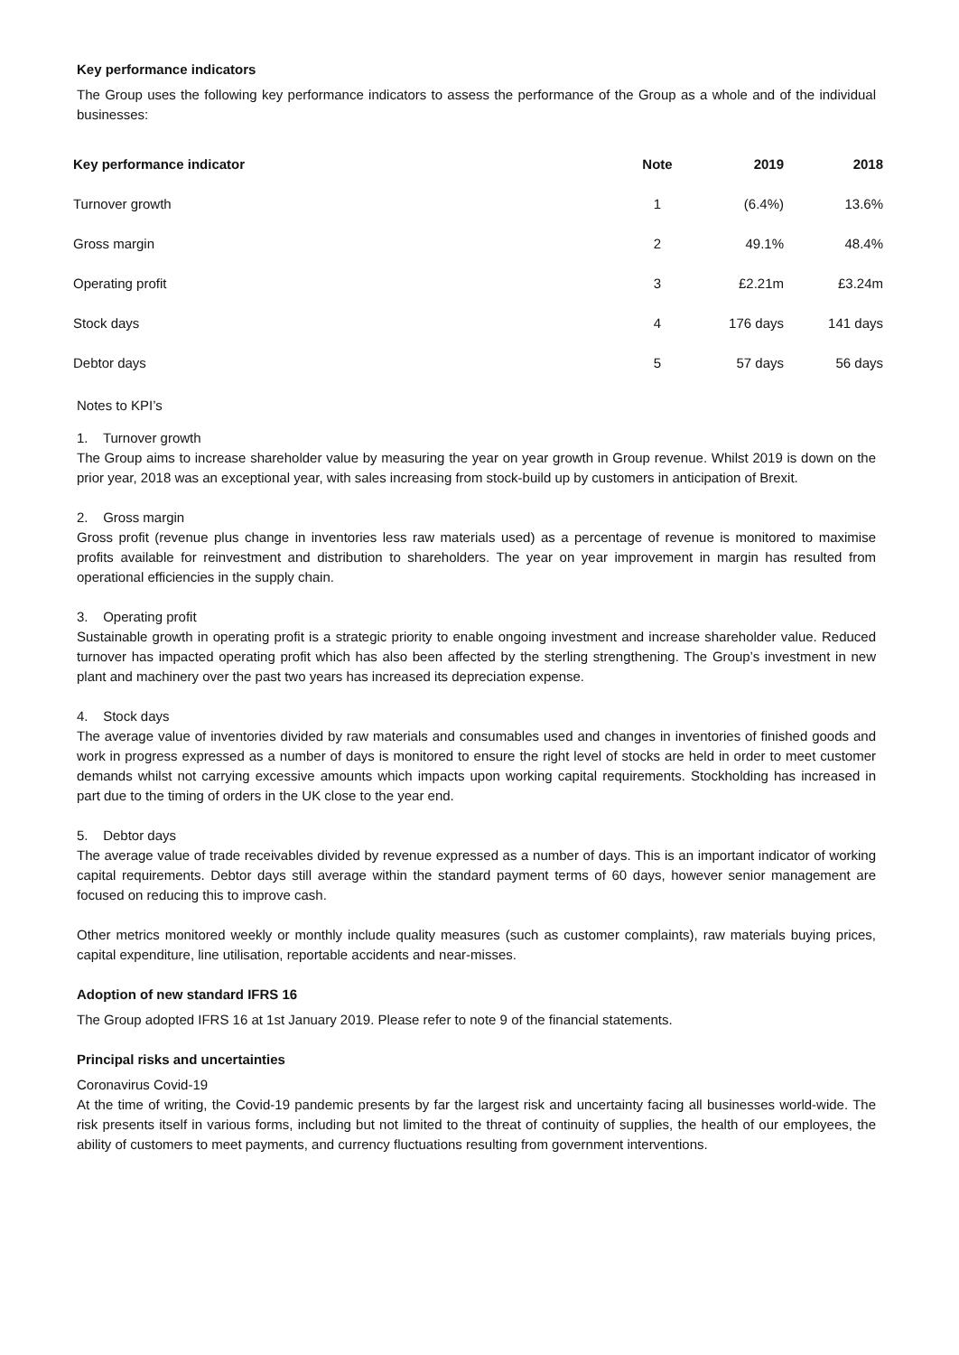Key performance indicators
The Group uses the following key performance indicators to assess the performance of the Group as a whole and of the individual businesses:
| Key performance indicator | Note | 2019 | 2018 |
| --- | --- | --- | --- |
| Turnover growth | 1 | (6.4%) | 13.6% |
| Gross margin | 2 | 49.1% | 48.4% |
| Operating profit | 3 | £2.21m | £3.24m |
| Stock days | 4 | 176 days | 141 days |
| Debtor days | 5 | 57 days | 56 days |
Notes to KPI’s
1. Turnover growth
The Group aims to increase shareholder value by measuring the year on year growth in Group revenue. Whilst 2019 is down on the prior year, 2018 was an exceptional year, with sales increasing from stock-build up by customers in anticipation of Brexit.
2. Gross margin
Gross profit (revenue plus change in inventories less raw materials used) as a percentage of revenue is monitored to maximise profits available for reinvestment and distribution to shareholders. The year on year improvement in margin has resulted from operational efficiencies in the supply chain.
3. Operating profit
Sustainable growth in operating profit is a strategic priority to enable ongoing investment and increase shareholder value. Reduced turnover has impacted operating profit which has also been affected by the sterling strengthening. The Group’s investment in new plant and machinery over the past two years has increased its depreciation expense.
4. Stock days
The average value of inventories divided by raw materials and consumables used and changes in inventories of finished goods and work in progress expressed as a number of days is monitored to ensure the right level of stocks are held in order to meet customer demands whilst not carrying excessive amounts which impacts upon working capital requirements. Stockholding has increased in part due to the timing of orders in the UK close to the year end.
5. Debtor days
The average value of trade receivables divided by revenue expressed as a number of days. This is an important indicator of working capital requirements. Debtor days still average within the standard payment terms of 60 days, however senior management are focused on reducing this to improve cash.
Other metrics monitored weekly or monthly include quality measures (such as customer complaints), raw materials buying prices, capital expenditure, line utilisation, reportable accidents and near-misses.
Adoption of new standard IFRS 16
The Group adopted IFRS 16 at 1st January 2019. Please refer to note 9 of the financial statements.
Principal risks and uncertainties
Coronavirus Covid-19
At the time of writing, the Covid-19 pandemic presents by far the largest risk and uncertainty facing all businesses world-wide. The risk presents itself in various forms, including but not limited to the threat of continuity of supplies, the health of our employees, the ability of customers to meet payments, and currency fluctuations resulting from government interventions.